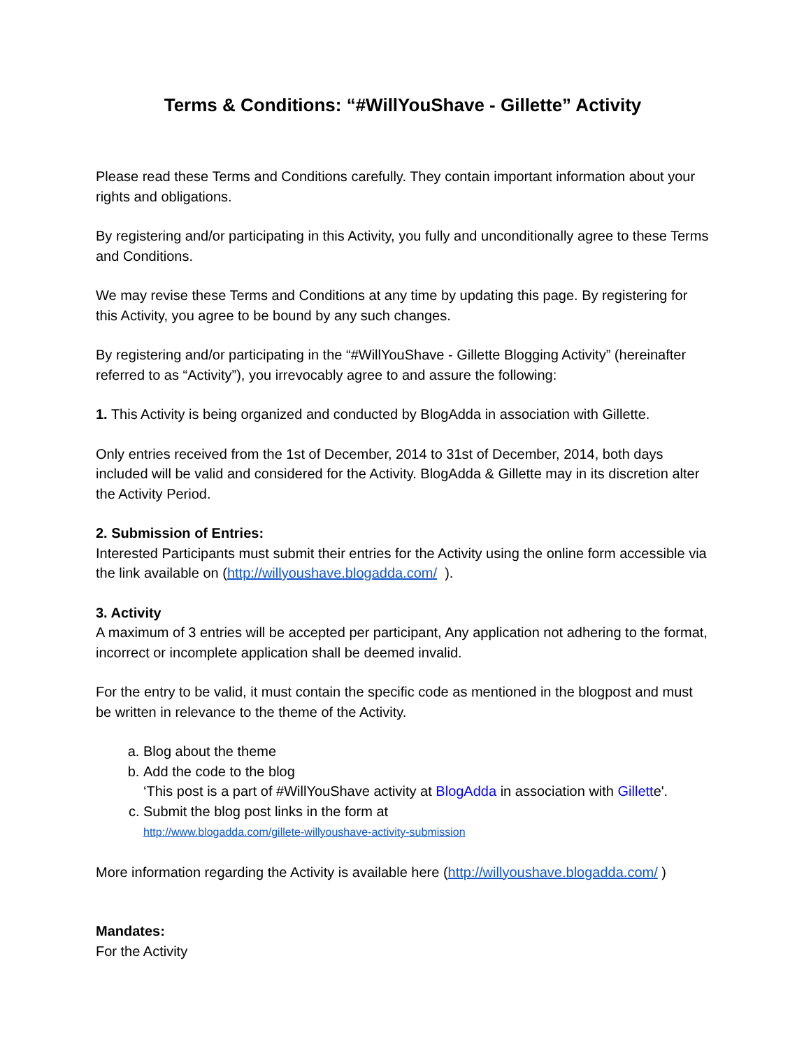Terms & Conditions: “#WillYouShave - Gillette” Activity
Please read these Terms and Conditions carefully. They contain important information about your rights and obligations.
By registering and/or participating in this Activity, you fully and unconditionally agree to these Terms and Conditions.
We may revise these Terms and Conditions at any time by updating this page. By registering for this Activity, you agree to be bound by any such changes.
By registering and/or participating in the “#WillYouShave - Gillette Blogging Activity” (hereinafter referred to as “Activity”), you irrevocably agree to and assure the following:
1. This Activity is being organized and conducted by BlogAdda in association with Gillette.
Only entries received from the 1st of December, 2014 to 31st of December, 2014, both days included will be valid and considered for the Activity. BlogAdda & Gillette may in its discretion alter the Activity Period.
2. Submission of Entries:
Interested Participants must submit their entries for the Activity using the online form accessible via the link available on (http://willyoushave.blogadda.com/ ).
3. Activity
A maximum of 3 entries will be accepted per participant, Any application not adhering to the format, incorrect or incomplete application shall be deemed invalid.
For the entry to be valid, it must contain the specific code as mentioned in the blogpost and must be written in relevance to the theme of the Activity.
a. Blog about the theme
b. Add the code to the blog
‘This post is a part of #WillYouShave activity at BlogAdda in association with Gillette'.
c. Submit the blog post links in the form at
http://www.blogadda.com/gillete-willyoushave-activity-submission
More information regarding the Activity is available here (http://willyoushave.blogadda.com/ )
Mandates:
For the Activity